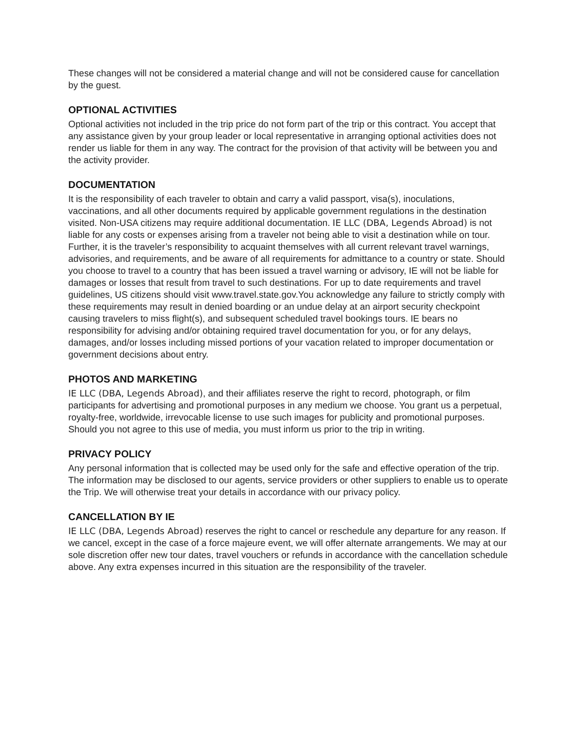These changes will not be considered a material change and will not be considered cause for cancellation by the guest.
OPTIONAL ACTIVITIES
Optional activities not included in the trip price do not form part of the trip or this contract. You accept that any assistance given by your group leader or local representative in arranging optional activities does not render us liable for them in any way. The contract for the provision of that activity will be between you and the activity provider.
DOCUMENTATION
It is the responsibility of each traveler to obtain and carry a valid passport, visa(s), inoculations, vaccinations, and all other documents required by applicable government regulations in the destination visited. Non-USA citizens may require additional documentation. IE LLC (DBA, Legends Abroad) is not liable for any costs or expenses arising from a traveler not being able to visit a destination while on tour. Further, it is the traveler’s responsibility to acquaint themselves with all current relevant travel warnings, advisories, and requirements, and be aware of all requirements for admittance to a country or state. Should you choose to travel to a country that has been issued a travel warning or advisory, IE will not be liable for damages or losses that result from travel to such destinations. For up to date requirements and travel guidelines, US citizens should visit www.travel.state.gov. You acknowledge any failure to strictly comply with these requirements may result in denied boarding or an undue delay at an airport security checkpoint causing travelers to miss flight(s), and subsequent scheduled travel bookings tours. IE bears no responsibility for advising and/or obtaining required travel documentation for you, or for any delays, damages, and/or losses including missed portions of your vacation related to improper documentation or government decisions about entry.
PHOTOS AND MARKETING
IE LLC (DBA, Legends Abroad), and their affiliates reserve the right to record, photograph, or film participants for advertising and promotional purposes in any medium we choose. You grant us a perpetual, royalty-free, worldwide, irrevocable license to use such images for publicity and promotional purposes. Should you not agree to this use of media, you must inform us prior to the trip in writing.
PRIVACY POLICY
Any personal information that is collected may be used only for the safe and effective operation of the trip. The information may be disclosed to our agents, service providers or other suppliers to enable us to operate the Trip. We will otherwise treat your details in accordance with our privacy policy.
CANCELLATION BY IE
IE LLC (DBA, Legends Abroad) reserves the right to cancel or reschedule any departure for any reason. If we cancel, except in the case of a force majeure event, we will offer alternate arrangements. We may at our sole discretion offer new tour dates, travel vouchers or refunds in accordance with the cancellation schedule above. Any extra expenses incurred in this situation are the responsibility of the traveler.